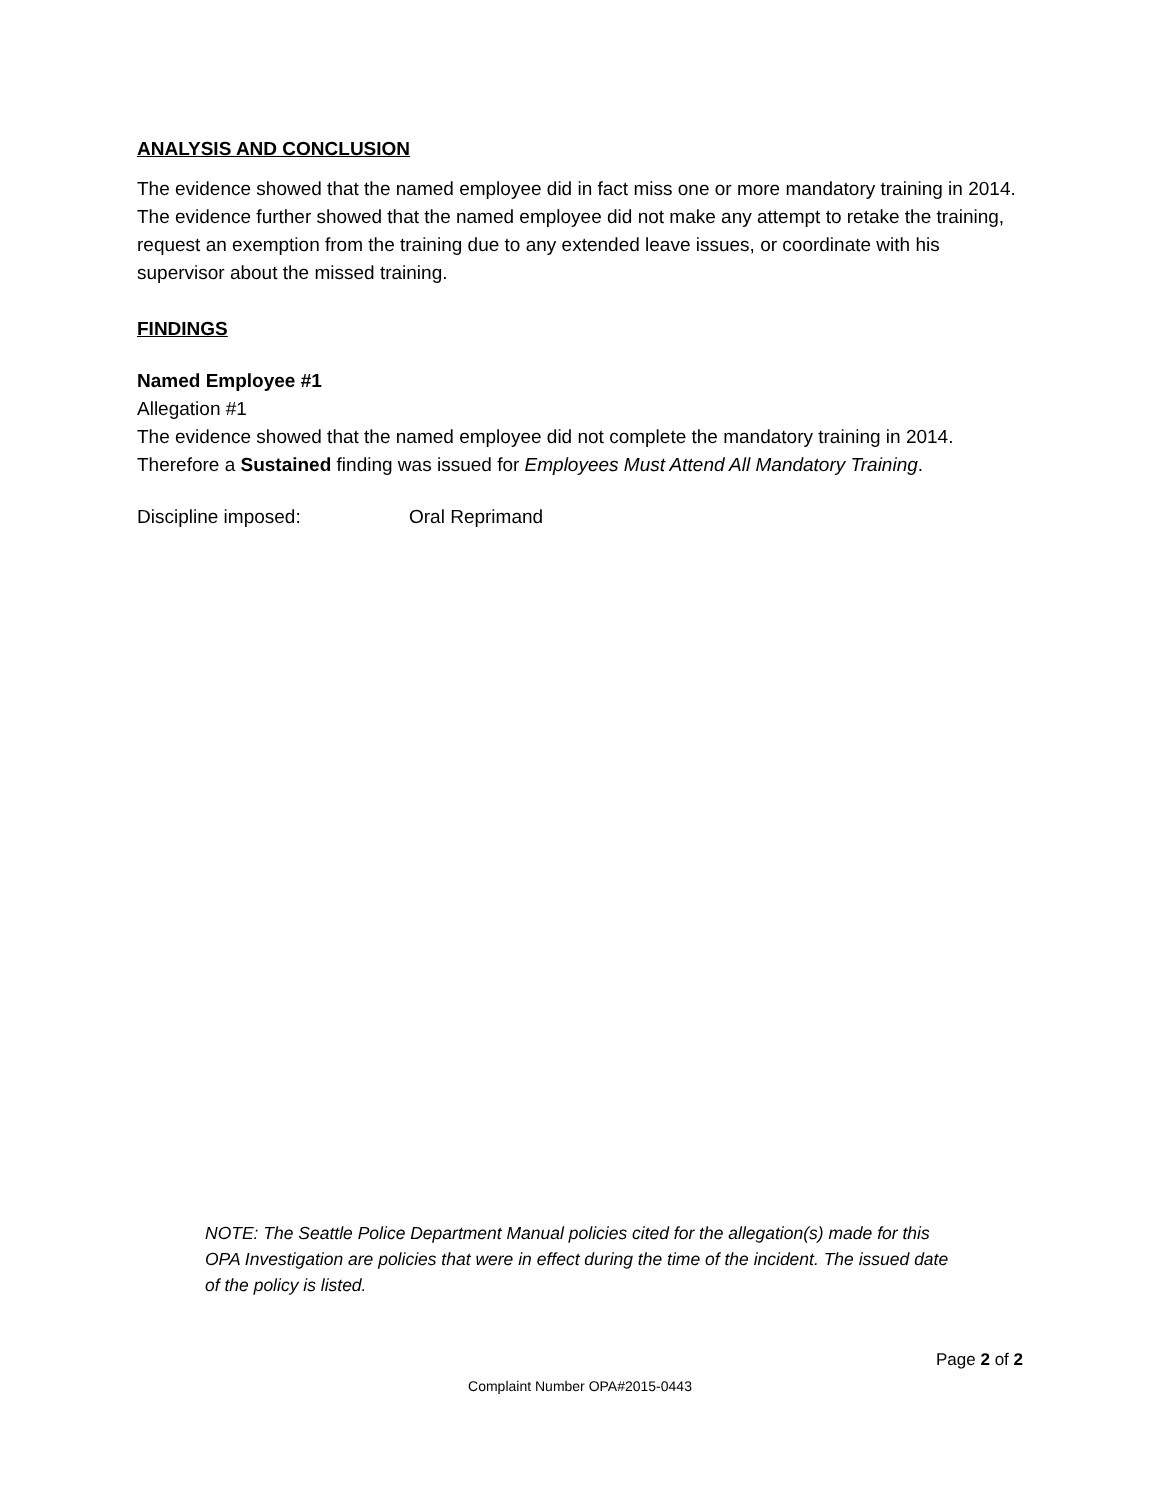ANALYSIS AND CONCLUSION
The evidence showed that the named employee did in fact miss one or more mandatory training in 2014. The evidence further showed that the named employee did not make any attempt to retake the training, request an exemption from the training due to any extended leave issues, or coordinate with his supervisor about the missed training.
FINDINGS
Named Employee #1
Allegation #1
The evidence showed that the named employee did not complete the mandatory training in 2014. Therefore a Sustained finding was issued for Employees Must Attend All Mandatory Training.
Discipline imposed: Oral Reprimand
NOTE: The Seattle Police Department Manual policies cited for the allegation(s) made for this OPA Investigation are policies that were in effect during the time of the incident. The issued date of the policy is listed.
Page 2 of 2
Complaint Number OPA#2015-0443